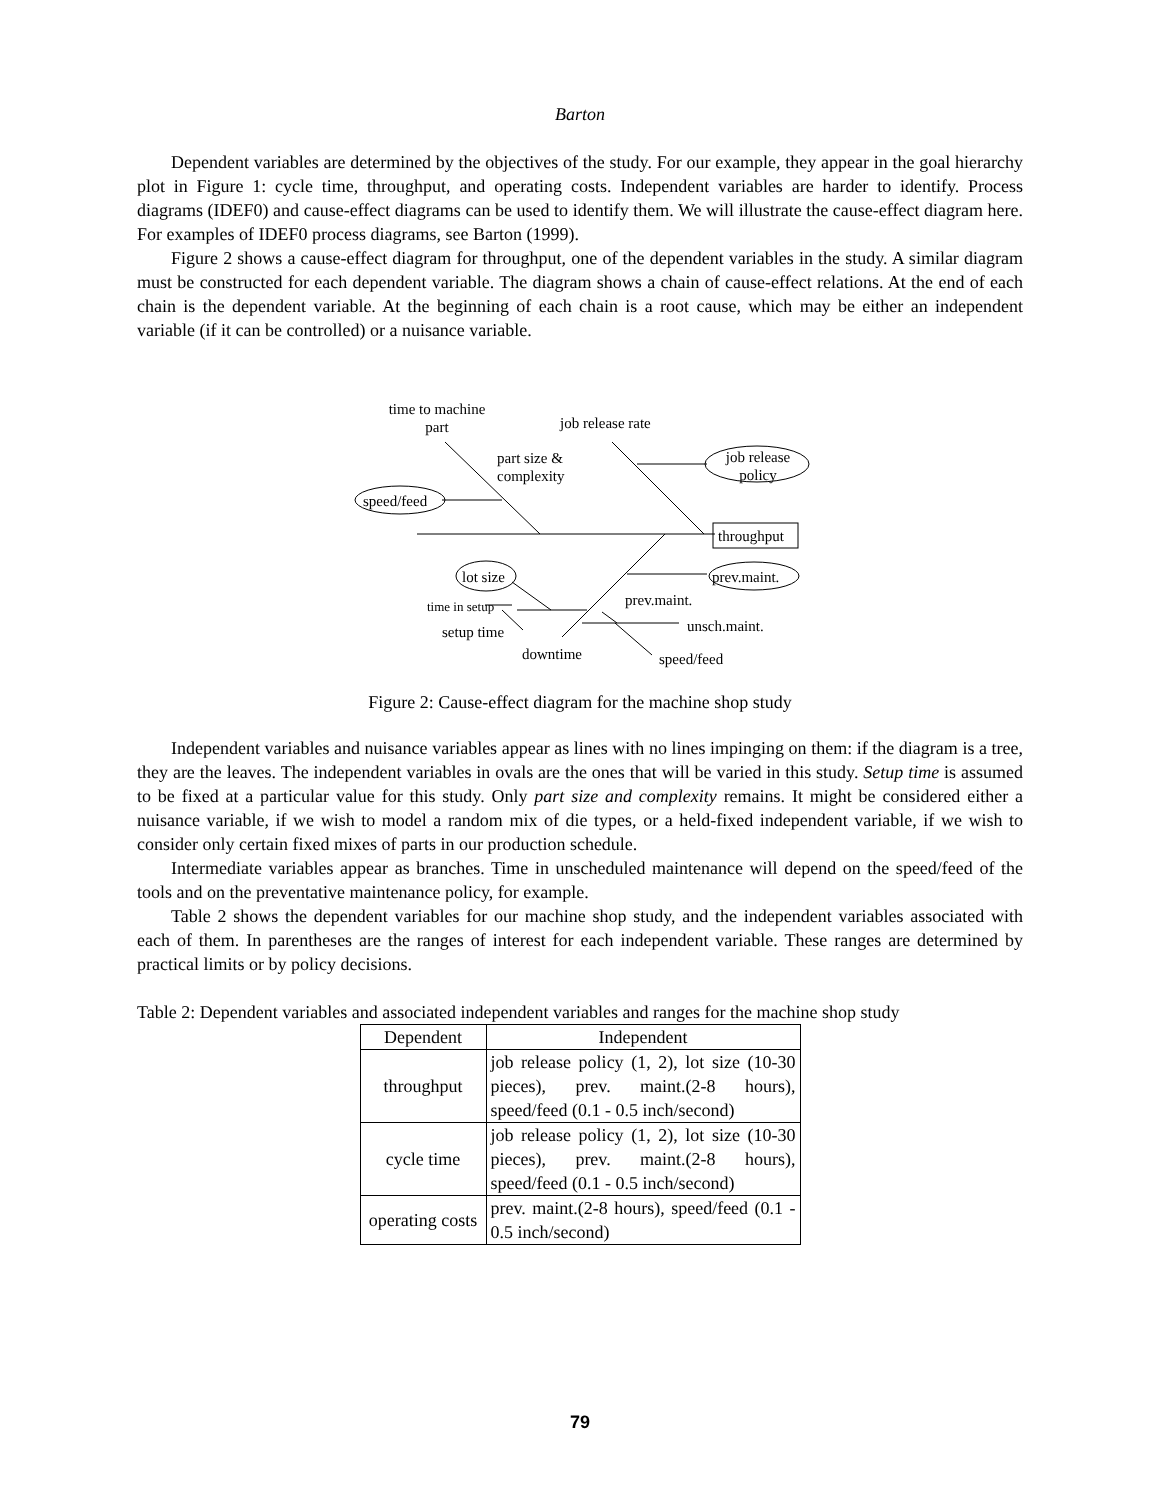Barton
Dependent variables are determined by the objectives of the study. For our example, they appear in the goal hierarchy plot in Figure 1: cycle time, throughput, and operating costs. Independent variables are harder to identify. Process diagrams (IDEF0) and cause-effect diagrams can be used to identify them. We will illustrate the cause-effect diagram here. For examples of IDEF0 process diagrams, see Barton (1999).
Figure 2 shows a cause-effect diagram for throughput, one of the dependent variables in the study. A similar diagram must be constructed for each dependent variable. The diagram shows a chain of cause-effect relations. At the end of each chain is the dependent variable. At the beginning of each chain is a root cause, which may be either an independent variable (if it can be controlled) or a nuisance variable.
time to machine part
job release rate
part size &
complexity
speed/feed
job release policy
throughput
lot size prev.maint.
time in setup prev.maint.
setup time unsch.maint.
downtime speed/feed
Figure 2: Cause-effect diagram for the machine shop study
Independent variables and nuisance variables appear as lines with no lines impinging on them: if the diagram is a tree, they are the leaves. The independent variables in ovals are the ones that will be varied in this study. Setup time is assumed to be fixed at a particular value for this study. Only part size and complexity remains. It might be considered either a nuisance variable, if we wish to model a random mix of die types, or a held-fixed independent variable, if we wish to consider only certain fixed mixes of parts in our production schedule.
Intermediate variables appear as branches. Time in unscheduled maintenance will depend on the speed/feed of the tools and on the preventative maintenance policy, for example.
Table 2 shows the dependent variables for our machine shop study, and the independent variables associated with each of them. In parentheses are the ranges of interest for each independent variable. These ranges are determined by practical limits or by policy decisions.
Table 2: Dependent variables and associated independent variables and ranges for the machine shop study
| Dependent | Independent |
| --- | --- |
| throughput | job release policy (1, 2), lot size (10-30 pieces), prev. maint.(2-8 hours), speed/feed (0.1 - 0.5 inch/second) |
| cycle time | job release policy (1, 2), lot size (10-30 pieces), prev. maint.(2-8 hours), speed/feed (0.1 - 0.5 inch/second) |
| operating costs | prev. maint.(2-8 hours), speed/feed (0.1 - 0.5 inch/second) |
79